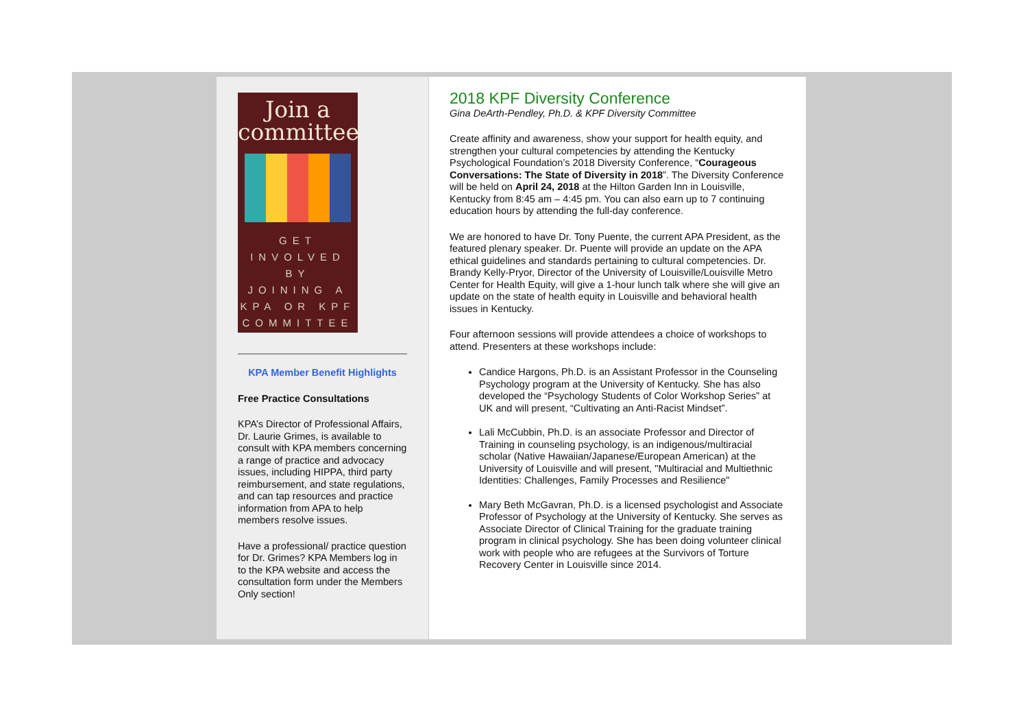Join a committee
GET
INVOLVED
BY
JOINING A
KPA OR KPF
COMMITTEE
KPA Member Benefit Highlights
Free Practice Consultations
KPA’s Director of Professional Affairs, Dr. Laurie Grimes, is available to consult with KPA members concerning a range of practice and advocacy issues, including HIPPA, third party reimbursement, and state regulations, and can tap resources and practice information from APA to help members resolve issues.
Have a professional/ practice question for Dr. Grimes? KPA Members log in to the KPA website and access the consultation form under the Members Only section!
2018 KPF Diversity Conference
Gina DeArth-Pendley, Ph.D. & KPF Diversity Committee
Create affinity and awareness, show your support for health equity, and strengthen your cultural competencies by attending the Kentucky Psychological Foundation’s 2018 Diversity Conference, “Courageous Conversations: The State of Diversity in 2018”. The Diversity Conference will be held on April 24, 2018 at the Hilton Garden Inn in Louisville, Kentucky from 8:45 am – 4:45 pm. You can also earn up to 7 continuing education hours by attending the full-day conference.
We are honored to have Dr. Tony Puente, the current APA President, as the featured plenary speaker. Dr. Puente will provide an update on the APA ethical guidelines and standards pertaining to cultural competencies. Dr. Brandy Kelly-Pryor, Director of the University of Louisville/Louisville Metro Center for Health Equity, will give a 1-hour lunch talk where she will give an update on the state of health equity in Louisville and behavioral health issues in Kentucky.
Four afternoon sessions will provide attendees a choice of workshops to attend. Presenters at these workshops include:
Candice Hargons, Ph.D. is an Assistant Professor in the Counseling Psychology program at the University of Kentucky. She has also developed the “Psychology Students of Color Workshop Series” at UK and will present, “Cultivating an Anti-Racist Mindset”.
Lali McCubbin, Ph.D. is an associate Professor and Director of Training in counseling psychology, is an indigenous/multiracial scholar (Native Hawaiian/Japanese/European American) at the University of Louisville and will present, "Multiracial and Multiethnic Identities: Challenges, Family Processes and Resilience"
Mary Beth McGavran, Ph.D. is a licensed psychologist and Associate Professor of Psychology at the University of Kentucky. She serves as Associate Director of Clinical Training for the graduate training program in clinical psychology. She has been doing volunteer clinical work with people who are refugees at the Survivors of Torture Recovery Center in Louisville since 2014.